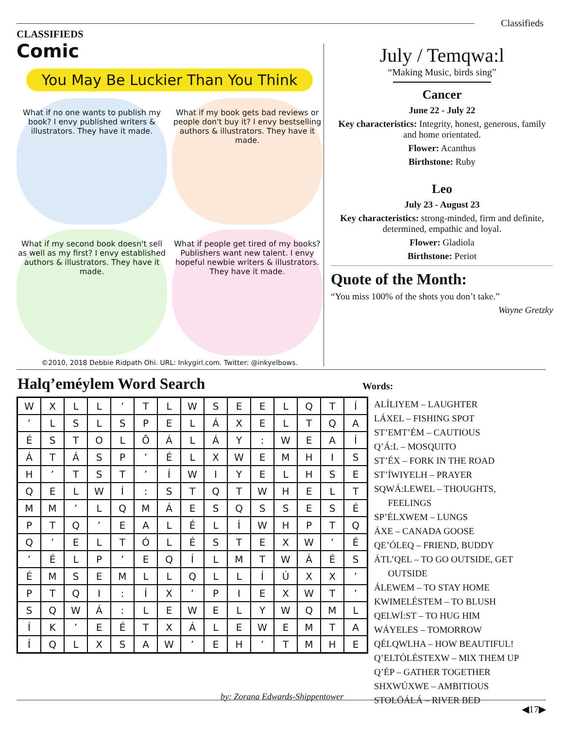Classifieds
CLASSIFIEDS
Comic
You May Be Luckier Than You Think
What if no one wants to publish my book? I envy published writers & illustrators. They have it made.
What if my book gets bad reviews or people don't buy it? I envy bestselling authors & illustrators. They have it made.
What if my second book doesn't sell as well as my first? I envy established authors & illustrators. They have it made.
What if people get tired of my books? Publishers want new talent. I envy hopeful newbie writers & illustrators. They have it made.
©2010, 2018 Debbie Ridpath Ohi. URL: Inkygirl.com. Twitter: @inkyelbows.
July / Temqwa:l
“Making Music, birds sing”
Cancer
June 22 - July 22
Key characteristics: Integrity, honest, generous, family and home orientated.
Flower: Acanthus
Birthstone: Ruby
Leo
July 23 - August 23
Key characteristics: strong-minded, firm and definite, determined, empathic and loyal.
Flower: Gladiola
Birthstone: Periot
Quote of the Month:
“You miss 100% of the shots you don’t take.”
Wayne Gretzky
Halq’eméylem Word Search
| W | X | L | L | ’ | T | L | W | S | E | E | L | Q | T | Í |
| ’ | L | S | L | S | P | E | L | Á | X | E | L | T | Q | A |
| É | S | T | O | L | Ō | Á | L | Á | Y | : | W | E | A | Í |
| Á | T | Á | S | P | ’ | É | L | X | W | E | M | H | I | S |
| H | ’ | T | S | T | ’ | Í | W | I | Y | E | L | H | S | E |
| Q | E | L | W | Í | : | S | T | Q | T | W | H | E | L | T |
| M | M | ’ | L | Q | M | Á | E | S | Q | S | S | E | S | É |
| P | T | Q | ’ | E | A | L | É | L | Í | W | H | P | T | Q |
| Q | ’ | E | L | T | Ó | L | É | S | T | E | X | W | ’ | É |
| ’ | É | L | P | ’ | E | Q | Í | L | M | T | W | Á | É | S |
| É | M | S | E | M | L | L | Q | L | L | Í | Ú | X | X | ’ |
| P | T | Q | I | : | Í | X | ’ | P | I | E | X | W | T | ’ |
| S | Q | W | Á | : | L | E | W | E | L | Y | W | Q | M | L |
| Í | K | ’ | E | É | T | X | Á | L | E | W | E | M | T | A |
| Í | Q | L | X | S | A | W | ’ | E | H | ’ | T | M | H | E |
by: Zorana Edwards-Shippentower
Words:
ALÍLIYEM – LAUGHTER
LÁXEL – FISHING SPOT
ST’EMT’ÉM – CAUTIOUS
Q’Á:L – MOSQUITO
ST’ÉX – FORK IN THE ROAD
ST’ÍWIYELH – PRAYER
SQWÁ:LEWEL – THOUGHTS,
FEELINGS
SP’ÉLXWEM – LUNGS
ÁXE – CANADA GOOSE
QE’ÓLEQ – FRIEND, BUDDY
ÁTL’QEL – TO GO OUTSIDE, GET
OUTSIDE
ÁLEWEM – TO STAY HOME
KWIMELÉSTEM – TO BLUSH
QELWÍ:ST – TO HUG HIM
WÁYELES – TOMORROW
QÉLQWLHA – HOW BEAUTIFUL!
Q’ELTÓLÉSTEXW – MIX THEM UP
Q’ÉP – GATHER TOGETHER
SHXWÚXWE – AMBITIOUS
STOLŌÁLÁ – RIVER BED
◀17▶